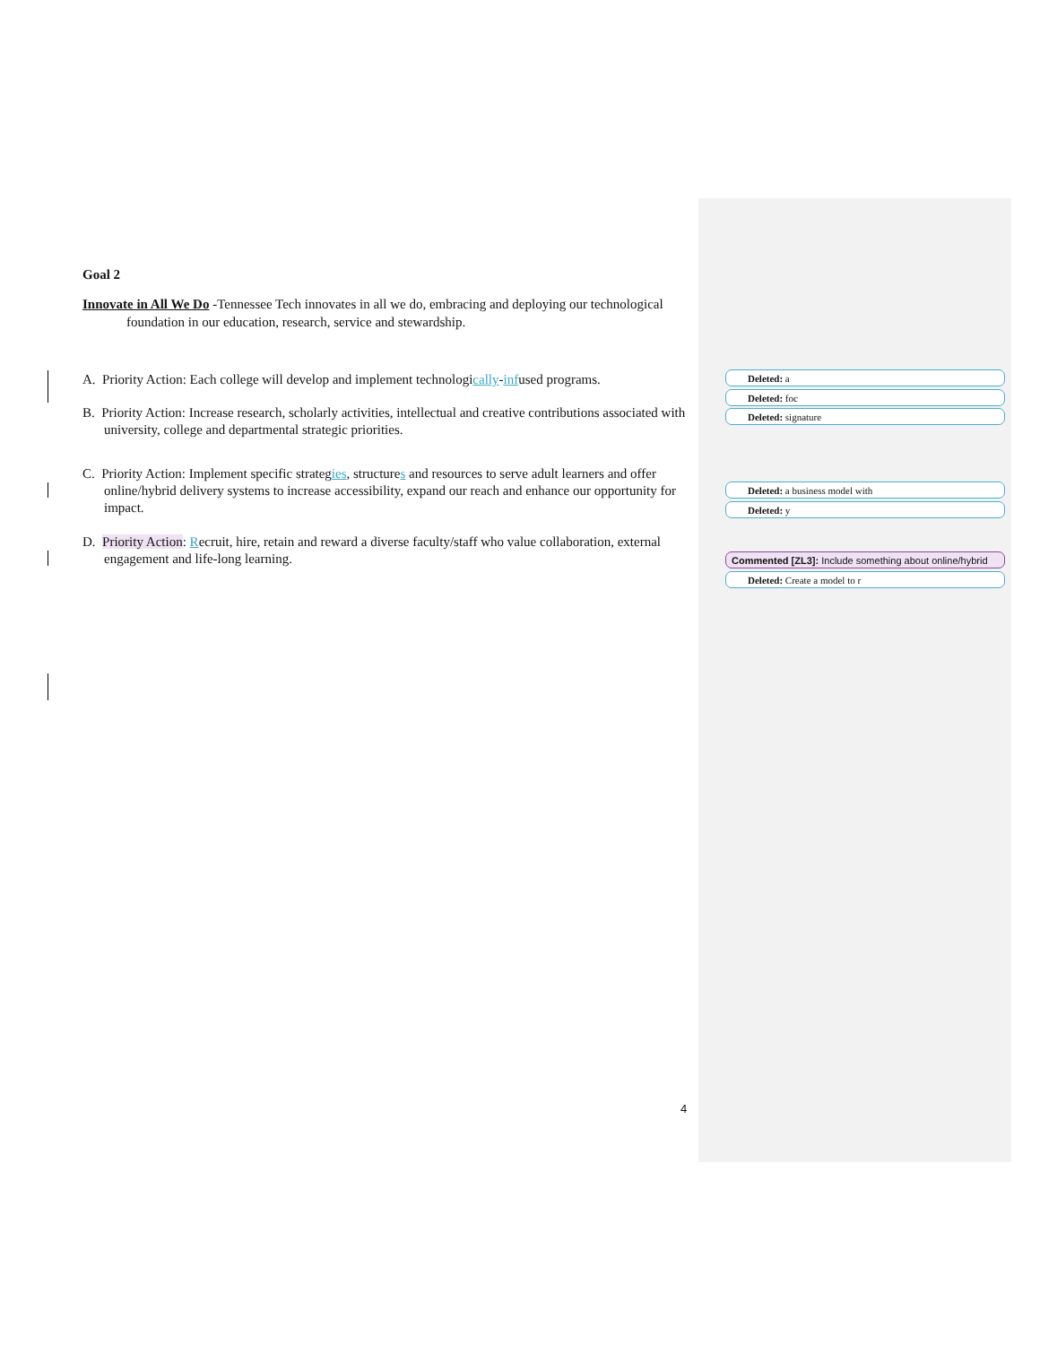Goal 2
Innovate in All We Do -Tennessee Tech innovates in all we do, embracing and deploying our technological foundation in our education, research, service and stewardship.
A. Priority Action: Each college will develop and implement technologically-infused programs.
B. Priority Action: Increase research, scholarly activities, intellectual and creative contributions associated with university, college and departmental strategic priorities.
C. Priority Action: Implement specific strategies, structures and resources to serve adult learners and offer online/hybrid delivery systems to increase accessibility, expand our reach and enhance our opportunity for impact.
D. Priority Action: Recruit, hire, retain and reward a diverse faculty/staff who value collaboration, external engagement and life-long learning.
Deleted: a
Deleted: foc
Deleted: signature
Deleted: a business model with
Deleted: y
Commented [ZL3]: Include something about online/hybrid
Deleted: Create a model to r
4